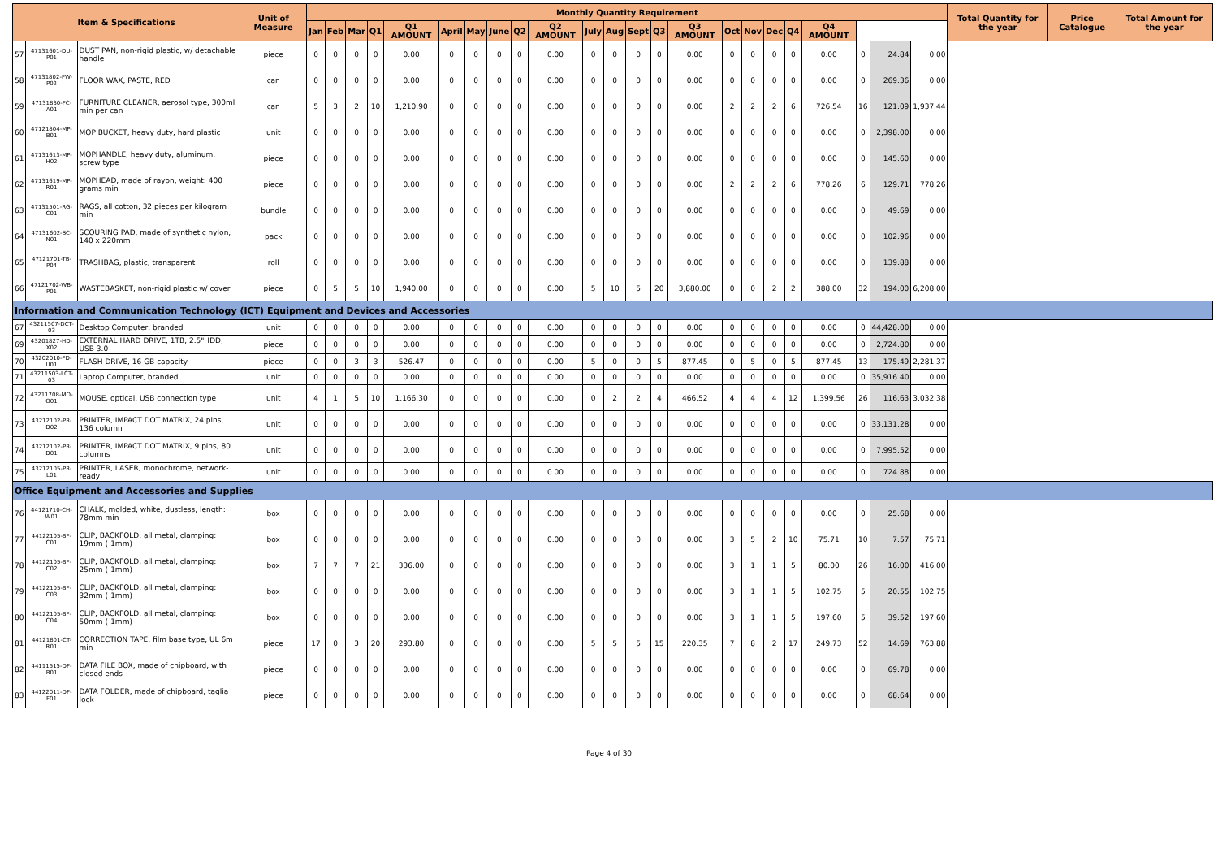| Item & Specifications | | | Unit of Measure | Monthly Quantity Requirement | | | | | | | | | | | | | | | | | | | | | | | Total Quantity for the year | Price Catalogue | Total Amount for the year |
| --- | --- | --- | --- | --- | --- | --- | --- | --- | --- | --- | --- | --- | --- | --- | --- | --- | --- | --- | --- | --- | --- | --- | --- | --- | --- | --- | --- | --- | --- |
| | | | | Jan | Feb | Mar | Q1 | Q1 AMOUNT | April | May | June | Q2 | Q2 AMOUNT | July | Aug | Sept | Q3 | Q3 AMOUNT | Oct | Nov | Dec | Q4 | Q4 AMOUNT | | | | | | |
| 57 | 47131601-DU-P01 | DUST PAN, non-rigid plastic, w/ detachable handle | piece | 0 | 0 | 0 | 0 | 0.00 | 0 | 0 | 0 | 0 | 0.00 | 0 | 0 | 0 | 0 | 0.00 | 0 | 0 | 0 | 0 | 0.00 | 0 | 24.84 | 0.00 | | | |
| 58 | 47131802-FW-P02 | FLOOR WAX, PASTE, RED | can | 0 | 0 | 0 | 0 | 0.00 | 0 | 0 | 0 | 0 | 0.00 | 0 | 0 | 0 | 0 | 0.00 | 0 | 0 | 0 | 0 | 0.00 | 0 | 269.36 | 0.00 | | | |
| 59 | 47131830-FC-A01 | FURNITURE CLEANER, aerosol type, 300ml min per can | can | 5 | 3 | 2 | 10 | 1,210.90 | 0 | 0 | 0 | 0 | 0.00 | 0 | 0 | 0 | 0 | 0.00 | 2 | 2 | 2 | 6 | 726.54 | 16 | 121.09 | 1,937.44 | | | |
| 60 | 47121804-MP-B01 | MOP BUCKET, heavy duty, hard plastic | unit | 0 | 0 | 0 | 0 | 0.00 | 0 | 0 | 0 | 0 | 0.00 | 0 | 0 | 0 | 0 | 0.00 | 0 | 0 | 0 | 0 | 0.00 | 0 | 2,398.00 | 0.00 | | | |
| 61 | 47131613-MP-H02 | MOPHANDLE, heavy duty, aluminum, screw type | piece | 0 | 0 | 0 | 0 | 0.00 | 0 | 0 | 0 | 0 | 0.00 | 0 | 0 | 0 | 0 | 0.00 | 0 | 0 | 0 | 0 | 0.00 | 0 | 145.60 | 0.00 | | | |
| 62 | 47131619-MP-R01 | MOPHEAD, made of rayon, weight: 400 grams min | piece | 0 | 0 | 0 | 0 | 0.00 | 0 | 0 | 0 | 0 | 0.00 | 0 | 0 | 0 | 0 | 0.00 | 2 | 2 | 2 | 6 | 778.26 | 6 | 129.71 | 778.26 | | | |
| 63 | 47131501-RG-C01 | RAGS, all cotton, 32 pieces per kilogram min | bundle | 0 | 0 | 0 | 0 | 0.00 | 0 | 0 | 0 | 0 | 0.00 | 0 | 0 | 0 | 0 | 0.00 | 0 | 0 | 0 | 0 | 0.00 | 0 | 49.69 | 0.00 | | | |
| 64 | 47131602-SC-N01 | SCOURING PAD, made of synthetic nylon, 140 x 220mm | pack | 0 | 0 | 0 | 0 | 0.00 | 0 | 0 | 0 | 0 | 0.00 | 0 | 0 | 0 | 0 | 0.00 | 0 | 0 | 0 | 0 | 0.00 | 0 | 102.96 | 0.00 | | | |
| 65 | 47121701-TB-P04 | TRASHBAG, plastic, transparent | roll | 0 | 0 | 0 | 0 | 0.00 | 0 | 0 | 0 | 0 | 0.00 | 0 | 0 | 0 | 0 | 0.00 | 0 | 0 | 0 | 0 | 0.00 | 0 | 139.88 | 0.00 | | | |
| 66 | 47121702-WB-P01 | WASTEBASKET, non-rigid plastic w/ cover | piece | 0 | 5 | 5 | 10 | 1,940.00 | 0 | 0 | 0 | 0 | 0.00 | 5 | 10 | 5 | 20 | 3,880.00 | 0 | 0 | 2 | 2 | 388.00 | 32 | 194.00 | 6,208.00 | | | |
| Information and Communication Technology (ICT) Equipment and Devices and Accessories | | | | | | | | | | | | | | | | | | | | | | | | | | | | | |
| 67 | 43211507-DCT-03 | Desktop Computer, branded | unit | 0 | 0 | 0 | 0 | 0.00 | 0 | 0 | 0 | 0 | 0.00 | 0 | 0 | 0 | 0 | 0.00 | 0 | 0 | 0 | 0 | 0.00 | 0 | 44,428.00 | 0.00 | | | |
| 69 | 43201827-HD-X02 | EXTERNAL HARD DRIVE, 1TB, 2.5"HDD, USB 3.0 | piece | 0 | 0 | 0 | 0 | 0.00 | 0 | 0 | 0 | 0 | 0.00 | 0 | 0 | 0 | 0 | 0.00 | 0 | 0 | 0 | 0 | 0.00 | 0 | 2,724.80 | 0.00 | | | |
| 70 | 43202010-FD-U01 | FLASH DRIVE, 16 GB capacity | piece | 0 | 0 | 3 | 3 | 526.47 | 0 | 0 | 0 | 0 | 0.00 | 5 | 0 | 0 | 5 | 877.45 | 0 | 5 | 0 | 5 | 877.45 | 13 | 175.49 | 2,281.37 | | | |
| 71 | 43211503-LCT-03 | Laptop Computer, branded | unit | 0 | 0 | 0 | 0 | 0.00 | 0 | 0 | 0 | 0 | 0.00 | 0 | 0 | 0 | 0 | 0.00 | 0 | 0 | 0 | 0 | 0.00 | 0 | 35,916.40 | 0.00 | | | |
| 72 | 43211708-MO-O01 | MOUSE, optical, USB connection type | unit | 4 | 1 | 5 | 10 | 1,166.30 | 0 | 0 | 0 | 0 | 0.00 | 0 | 2 | 2 | 4 | 466.52 | 4 | 4 | 4 | 12 | 1,399.56 | 26 | 116.63 | 3,032.38 | | | |
| 73 | 43212102-PR-D02 | PRINTER, IMPACT DOT MATRIX, 24 pins, 136 column | unit | 0 | 0 | 0 | 0 | 0.00 | 0 | 0 | 0 | 0 | 0.00 | 0 | 0 | 0 | 0 | 0.00 | 0 | 0 | 0 | 0 | 0.00 | 0 | 33,131.28 | 0.00 | | | |
| 74 | 43212102-PR-D01 | PRINTER, IMPACT DOT MATRIX, 9 pins, 80 columns | unit | 0 | 0 | 0 | 0 | 0.00 | 0 | 0 | 0 | 0 | 0.00 | 0 | 0 | 0 | 0 | 0.00 | 0 | 0 | 0 | 0 | 0.00 | 0 | 7,995.52 | 0.00 | | | |
| 75 | 43212105-PR-L01 | PRINTER, LASER, monochrome, network-ready | unit | 0 | 0 | 0 | 0 | 0.00 | 0 | 0 | 0 | 0 | 0.00 | 0 | 0 | 0 | 0 | 0.00 | 0 | 0 | 0 | 0 | 0.00 | 0 | 724.88 | 0.00 | | | |
| Office Equipment and Accessories and Supplies | | | | | | | | | | | | | | | | | | | | | | | | | | | | | |
| 76 | 44121710-CH-W01 | CHALK, molded, white, dustless, length: 78mm min | box | 0 | 0 | 0 | 0 | 0.00 | 0 | 0 | 0 | 0 | 0.00 | 0 | 0 | 0 | 0 | 0.00 | 0 | 0 | 0 | 0 | 0.00 | 0 | 25.68 | 0.00 | | | |
| 77 | 44122105-BF-C01 | CLIP, BACKFOLD, all metal, clamping: 19mm (-1mm) | box | 0 | 0 | 0 | 0 | 0.00 | 0 | 0 | 0 | 0 | 0.00 | 0 | 0 | 0 | 0 | 0.00 | 3 | 5 | 2 | 10 | 75.71 | 10 | 7.57 | 75.71 | | | |
| 78 | 44122105-BF-C02 | CLIP, BACKFOLD, all metal, clamping: 25mm (-1mm) | box | 7 | 7 | 7 | 21 | 336.00 | 0 | 0 | 0 | 0 | 0.00 | 0 | 0 | 0 | 0 | 0.00 | 3 | 1 | 1 | 5 | 80.00 | 26 | 16.00 | 416.00 | | | |
| 79 | 44122105-BF-C03 | CLIP, BACKFOLD, all metal, clamping: 32mm (-1mm) | box | 0 | 0 | 0 | 0 | 0.00 | 0 | 0 | 0 | 0 | 0.00 | 0 | 0 | 0 | 0 | 0.00 | 3 | 1 | 1 | 5 | 102.75 | 5 | 20.55 | 102.75 | | | |
| 80 | 44122105-BF-C04 | CLIP, BACKFOLD, all metal, clamping: 50mm (-1mm) | box | 0 | 0 | 0 | 0 | 0.00 | 0 | 0 | 0 | 0 | 0.00 | 0 | 0 | 0 | 0 | 0.00 | 3 | 1 | 1 | 5 | 197.60 | 5 | 39.52 | 197.60 | | | |
| 81 | 44121801-CT-R01 | CORRECTION TAPE, film base type, UL 6m min | piece | 17 | 0 | 3 | 20 | 293.80 | 0 | 0 | 0 | 0 | 0.00 | 5 | 5 | 5 | 15 | 220.35 | 7 | 8 | 2 | 17 | 249.73 | 52 | 14.69 | 763.88 | | | |
| 82 | 44111515-DF-B01 | DATA FILE BOX, made of chipboard, with closed ends | piece | 0 | 0 | 0 | 0 | 0.00 | 0 | 0 | 0 | 0 | 0.00 | 0 | 0 | 0 | 0 | 0.00 | 0 | 0 | 0 | 0 | 0.00 | 0 | 69.78 | 0.00 | | | |
| 83 | 44122011-DF-F01 | DATA FOLDER, made of chipboard, taglia lock | piece | 0 | 0 | 0 | 0 | 0.00 | 0 | 0 | 0 | 0 | 0.00 | 0 | 0 | 0 | 0 | 0.00 | 0 | 0 | 0 | 0 | 0.00 | 0 | 68.64 | 0.00 | | | |
Page 4 of 30